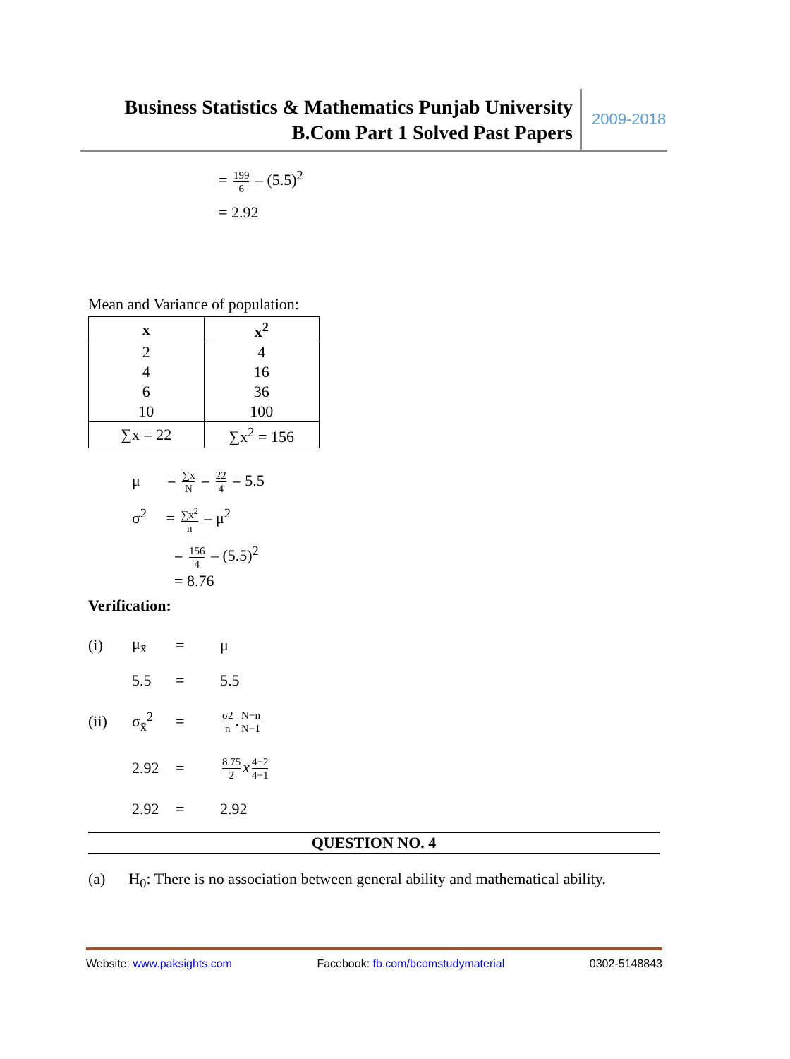Business Statistics & Mathematics Punjab University
B.Com Part 1 Solved Past Papers
2009-2018
= 199 6 – (5.5)<sup>2</sup>
= 2.92
Mean and Variance of population:
| x | x<sup>2</sup> |
| --- | --- |
| 2 | 4 |
| 4 | 16 |
| 6 | 36 |
| 10 | 100 |
| ∑x = 22 | ∑x<sup>2</sup> = 156 |
μ = ∑x N = 22 4 = 5.5
σ<sup>2</sup> = ∑x<sup>2</sup> n – μ<sup>2</sup>
= 156 4 – (5.5)<sup>2</sup>
= 8.76
Verification:
(i) μ<sub>x̄</sub> = μ
5.5 = 5.5
(ii) σ<sub>x̄</sub><sup>2</sup> =
σ2 n. N−n N−1
2.92 =
8.75 2 x 4−2 4−1
2.92 = 2.92
QUESTION NO. 4
(a) H<sub>0</sub>: There is no association between general ability and mathematical ability.
Website: www.paksights.com Facebook: fb.com/bcomstudymaterial 0302-5148843